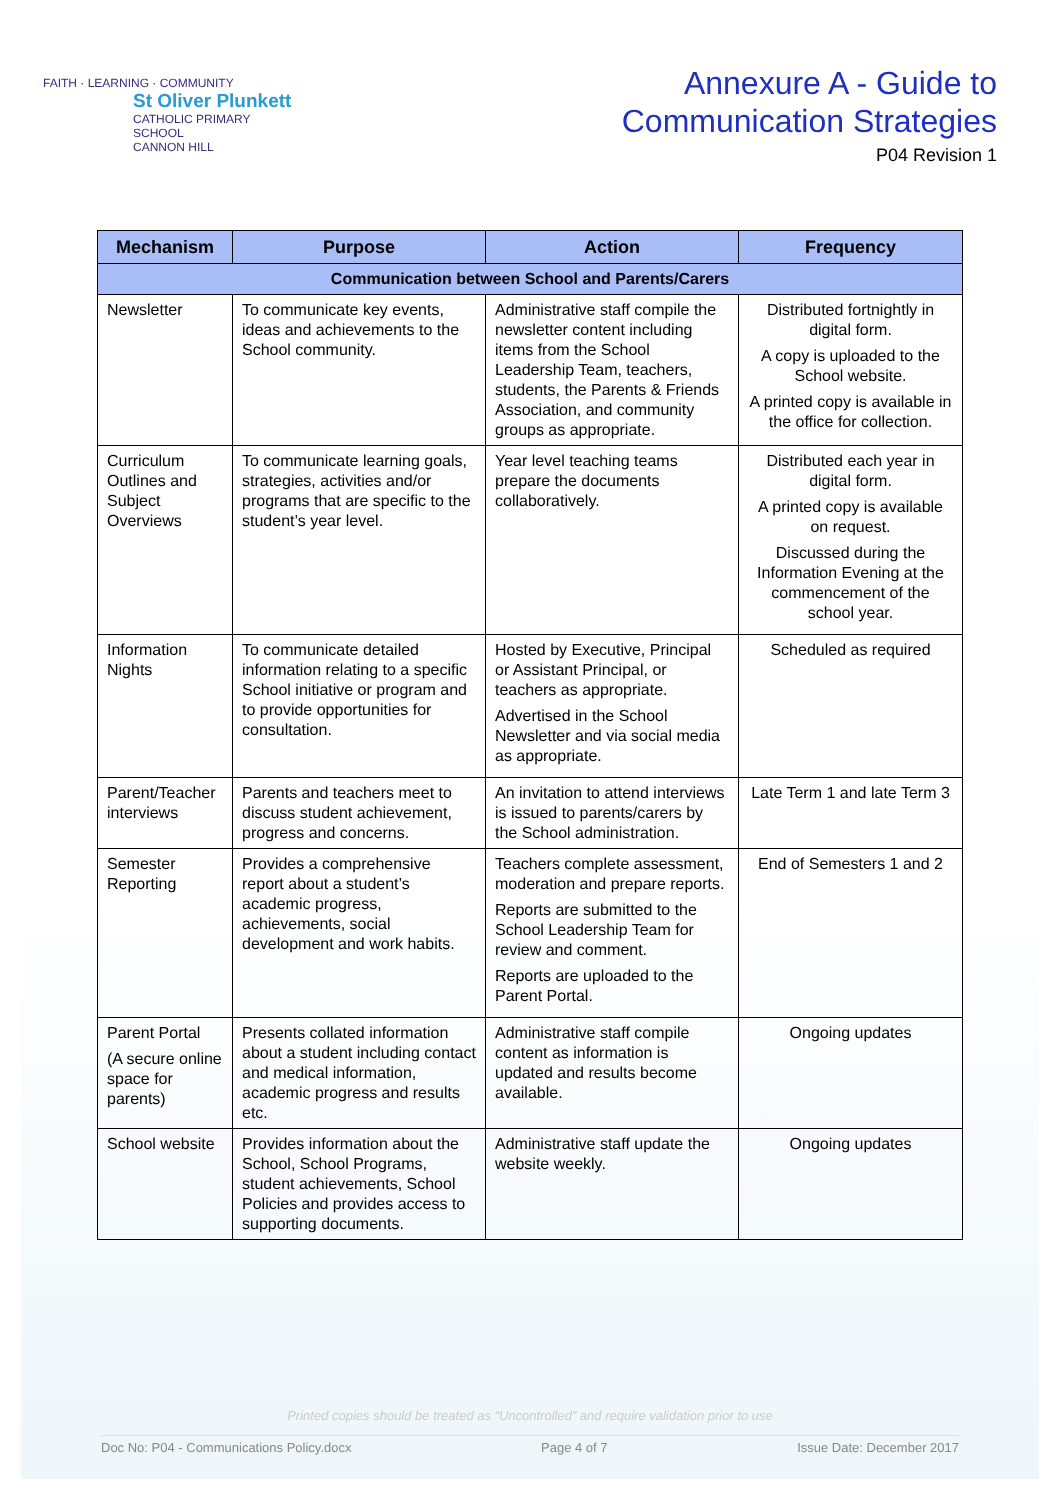FAITH · LEARNING · COMMUNITY
St Oliver Plunkett
CATHOLIC PRIMARY SCHOOL
CANNON HILL
Annexure A - Guide to
Communication Strategies
P04 Revision 1
| Mechanism | Purpose | Action | Frequency |
| --- | --- | --- | --- |
| Communication between School and Parents/Carers | | | |
| Newsletter | To communicate key events, ideas and achievements to the School community. | Administrative staff compile the newsletter content including items from the School Leadership Team, teachers, students, the Parents & Friends Association, and community groups as appropriate. | Distributed fortnightly in digital form. A copy is uploaded to the School website. A printed copy is available in the office for collection. |
| Curriculum Outlines and Subject Overviews | To communicate learning goals, strategies, activities and/or programs that are specific to the student’s year level. | Year level teaching teams prepare the documents collaboratively. | Distributed each year in digital form. A printed copy is available on request. Discussed during the Information Evening at the commencement of the school year. |
| Information Nights | To communicate detailed information relating to a specific School initiative or program and to provide opportunities for consultation. | Hosted by Executive, Principal or Assistant Principal, or teachers as appropriate. Advertised in the School Newsletter and via social media as appropriate. | Scheduled as required |
| Parent/Teacher interviews | Parents and teachers meet to discuss student achievement, progress and concerns. | An invitation to attend interviews is issued to parents/carers by the School administration. | Late Term 1 and late Term 3 |
| Semester Reporting | Provides a comprehensive report about a student’s academic progress, achievements, social development and work habits. | Teachers complete assessment, moderation and prepare reports. Reports are submitted to the School Leadership Team for review and comment. Reports are uploaded to the Parent Portal. | End of Semesters 1 and 2 |
| Parent Portal (A secure online space for parents) | Presents collated information about a student including contact and medical information, academic progress and results etc. | Administrative staff compile content as information is updated and results become available. | Ongoing updates |
| School website | Provides information about the School, School Programs, student achievements, School Policies and provides access to supporting documents. | Administrative staff update the website weekly. | Ongoing updates |
Printed copies should be treated as “Uncontrolled” and require validation prior to use
Doc No: P04 - Communications Policy.docx Page 4 of 7 Issue Date: December 2017